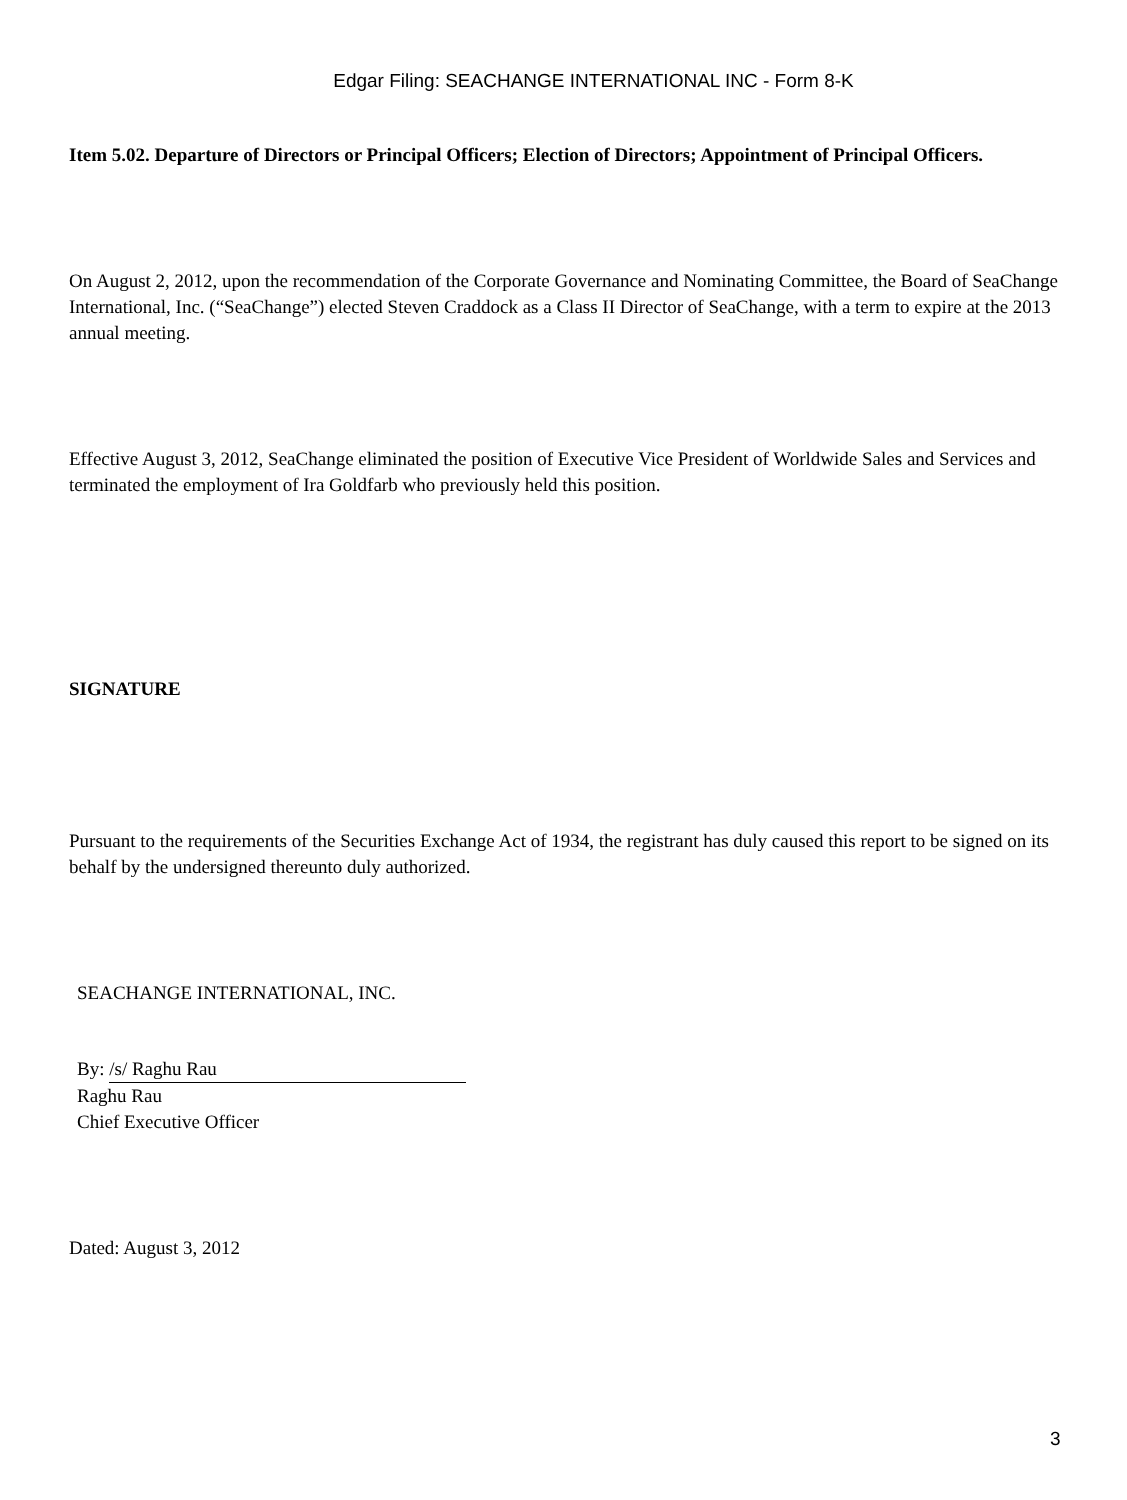Edgar Filing: SEACHANGE INTERNATIONAL INC - Form 8-K
Item 5.02. Departure of Directors or Principal Officers; Election of Directors; Appointment of Principal Officers.
On August 2, 2012, upon the recommendation of the Corporate Governance and Nominating Committee, the Board of SeaChange International, Inc. (“SeaChange”) elected Steven Craddock as a Class II Director of SeaChange, with a term to expire at the 2013 annual meeting.
Effective August 3, 2012, SeaChange eliminated the position of Executive Vice President of Worldwide Sales and Services and terminated the employment of Ira Goldfarb who previously held this position.
SIGNATURE
Pursuant to the requirements of the Securities Exchange Act of 1934, the registrant has duly caused this report to be signed on its behalf by the undersigned thereunto duly authorized.
SEACHANGE INTERNATIONAL, INC.
By: /s/ Raghu Rau
Raghu Rau
Chief Executive Officer
Dated: August 3, 2012
3